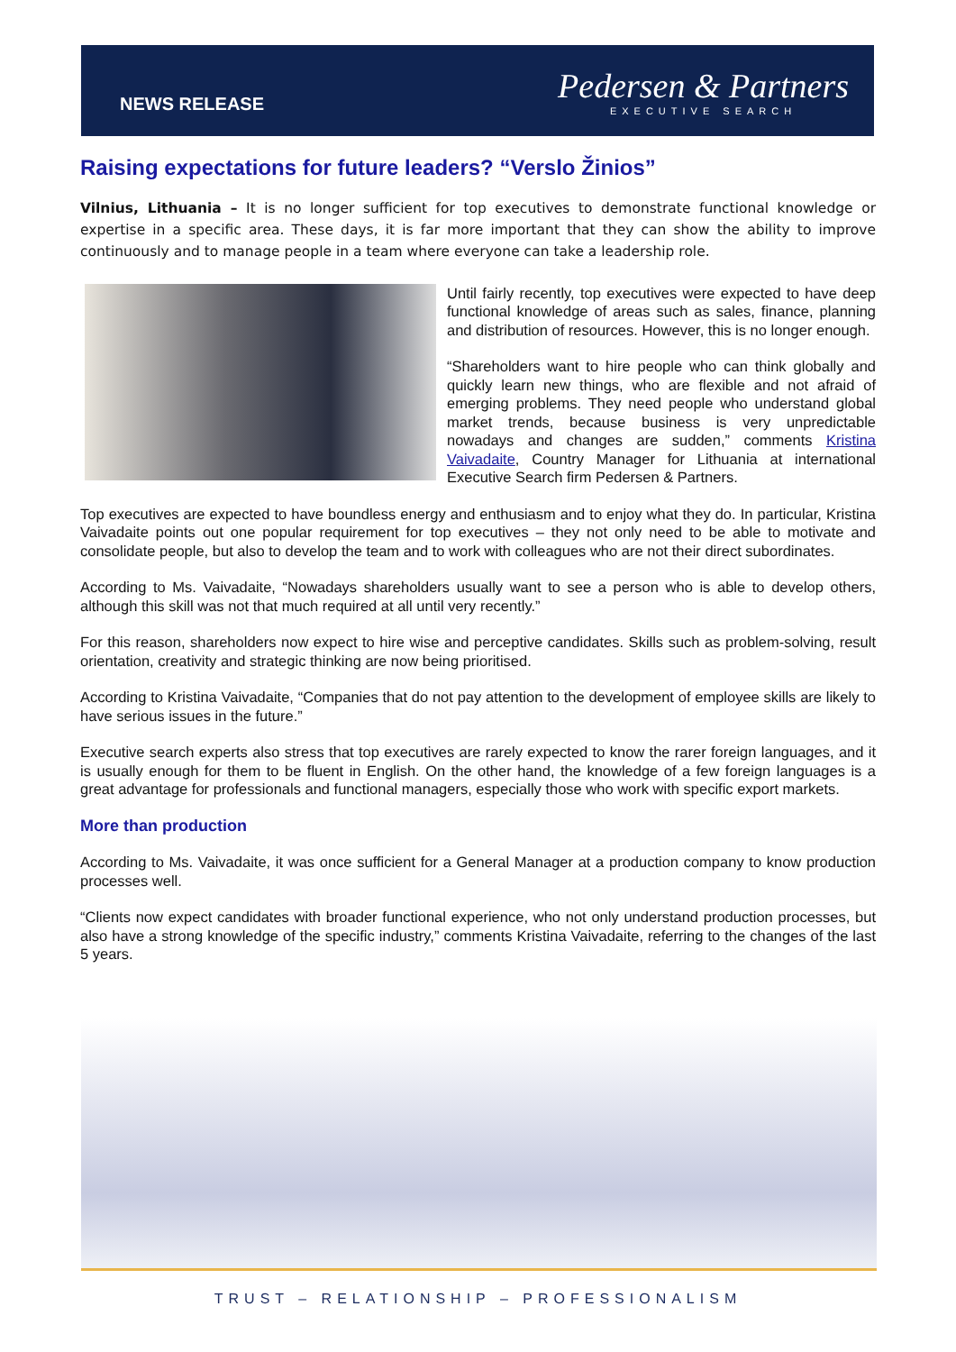NEWS RELEASE
Pedersen & Partners
EXECUTIVE SEARCH
Raising expectations for future leaders? “Verslo Žinios”
Vilnius, Lithuania – It is no longer sufficient for top executives to demonstrate functional knowledge or expertise in a specific area. These days, it is far more important that they can show the ability to improve continuously and to manage people in a team where everyone can take a leadership role.
Until fairly recently, top executives were expected to have deep functional knowledge of areas such as sales, finance, planning and distribution of resources. However, this is no longer enough.
“Shareholders want to hire people who can think globally and quickly learn new things, who are flexible and not afraid of emerging problems. They need people who understand global market trends, because business is very unpredictable nowadays and changes are sudden,” comments Kristina Vaivadaite, Country Manager for Lithuania at international Executive Search firm Pedersen & Partners.
Top executives are expected to have boundless energy and enthusiasm and to enjoy what they do. In particular, Kristina Vaivadaite points out one popular requirement for top executives – they not only need to be able to motivate and consolidate people, but also to develop the team and to work with colleagues who are not their direct subordinates.
According to Ms. Vaivadaite, “Nowadays shareholders usually want to see a person who is able to develop others, although this skill was not that much required at all until very recently.”
For this reason, shareholders now expect to hire wise and perceptive candidates. Skills such as problem-solving, result orientation, creativity and strategic thinking are now being prioritised.
According to Kristina Vaivadaite, “Companies that do not pay attention to the development of employee skills are likely to have serious issues in the future.”
Executive search experts also stress that top executives are rarely expected to know the rarer foreign languages, and it is usually enough for them to be fluent in English. On the other hand, the knowledge of a few foreign languages is a great advantage for professionals and functional managers, especially those who work with specific export markets.
More than production
According to Ms. Vaivadaite, it was once sufficient for a General Manager at a production company to know production processes well.
“Clients now expect candidates with broader functional experience, who not only understand production processes, but also have a strong knowledge of the specific industry,” comments Kristina Vaivadaite, referring to the changes of the last 5 years.
TRUST – RELATIONSHIP – PROFESSIONALISM